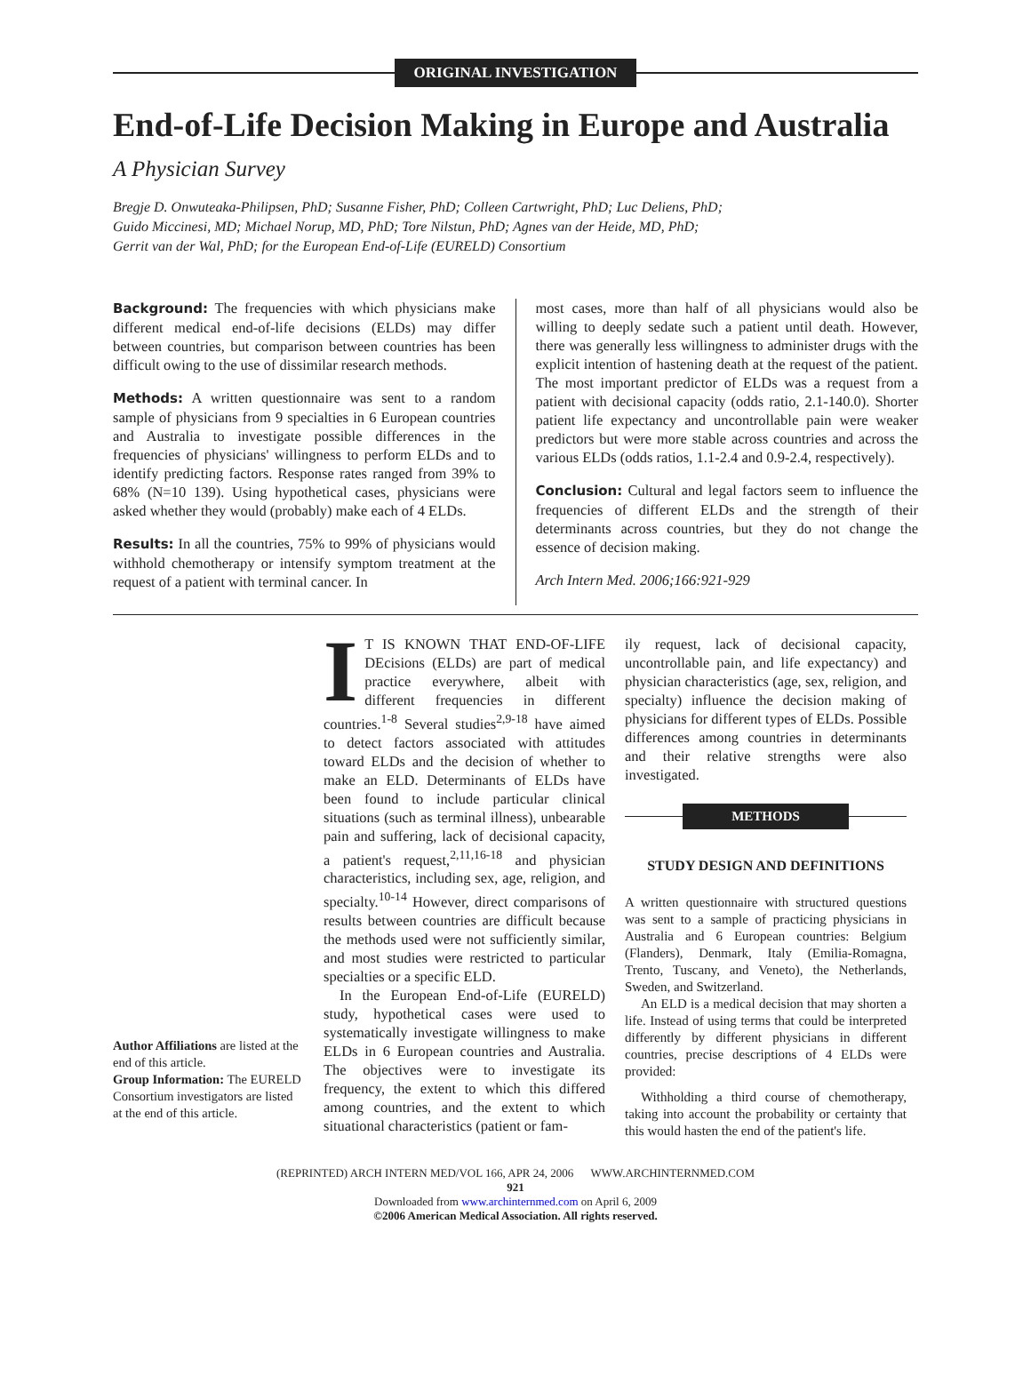ORIGINAL INVESTIGATION
End-of-Life Decision Making in Europe and Australia
A Physician Survey
Bregje D. Onwuteaka-Philipsen, PhD; Susanne Fisher, PhD; Colleen Cartwright, PhD; Luc Deliens, PhD;
Guido Miccinesi, MD; Michael Norup, MD, PhD; Tore Nilstun, PhD; Agnes van der Heide, MD, PhD;
Gerrit van der Wal, PhD; for the European End-of-Life (EURELD) Consortium
Background: The frequencies with which physicians make different medical end-of-life decisions (ELDs) may differ between countries, but comparison between countries has been difficult owing to the use of dissimilar research methods.
Methods: A written questionnaire was sent to a random sample of physicians from 9 specialties in 6 European countries and Australia to investigate possible differences in the frequencies of physicians' willingness to perform ELDs and to identify predicting factors. Response rates ranged from 39% to 68% (N=10 139). Using hypothetical cases, physicians were asked whether they would (probably) make each of 4 ELDs.
Results: In all the countries, 75% to 99% of physicians would withhold chemotherapy or intensify symptom treatment at the request of a patient with terminal cancer. In
most cases, more than half of all physicians would also be willing to deeply sedate such a patient until death. However, there was generally less willingness to administer drugs with the explicit intention of hastening death at the request of the patient. The most important predictor of ELDs was a request from a patient with decisional capacity (odds ratio, 2.1-140.0). Shorter patient life expectancy and uncontrollable pain were weaker predictors but were more stable across countries and across the various ELDs (odds ratios, 1.1-2.4 and 0.9-2.4, respectively).
Conclusion: Cultural and legal factors seem to influence the frequencies of different ELDs and the strength of their determinants across countries, but they do not change the essence of decision making.
Arch Intern Med. 2006;166:921-929
Author Affiliations are listed at the end of this article.
Group Information: The EURELD Consortium investigators are listed at the end of this article.
IT IS KNOWN THAT END-OF-LIFE DEcisions (ELDs) are part of medical practice everywhere, albeit with different frequencies in different countries.<sup>1-8</sup> Several studies<sup>2,9-18</sup> have aimed to detect factors associated with attitudes toward ELDs and the decision of whether to make an ELD. Determinants of ELDs have been found to include particular clinical situations (such as terminal illness), unbearable pain and suffering, lack of decisional capacity, a patient's request,<sup>2,11,16-18</sup> and physician characteristics, including sex, age, religion, and specialty.<sup>10-14</sup> However, direct comparisons of results between countries are difficult because the methods used were not sufficiently similar, and most studies were restricted to particular specialties or a specific ELD.
In the European End-of-Life (EURELD) study, hypothetical cases were used to systematically investigate willingness to make ELDs in 6 European countries and Australia. The objectives were to investigate its frequency, the extent to which this differed among countries, and the extent to which situational characteristics (patient or fam-
ily request, lack of decisional capacity, uncontrollable pain, and life expectancy) and physician characteristics (age, sex, religion, and specialty) influence the decision making of physicians for different types of ELDs. Possible differences among countries in determinants and their relative strengths were also investigated.
METHODS
STUDY DESIGN AND DEFINITIONS
A written questionnaire with structured questions was sent to a sample of practicing physicians in Australia and 6 European countries: Belgium (Flanders), Denmark, Italy (Emilia-Romagna, Trento, Tuscany, and Veneto), the Netherlands, Sweden, and Switzerland.
An ELD is a medical decision that may shorten a life. Instead of using terms that could be interpreted differently by different physicians in different countries, precise descriptions of 4 ELDs were provided:
Withholding a third course of chemotherapy, taking into account the probability or certainty that this would hasten the end of the patient's life.
(REPRINTED) ARCH INTERN MED/VOL 166, APR 24, 2006 WWW.ARCHINTERNMED.COM
921
Downloaded from www.archinternmed.com on April 6, 2009
©2006 American Medical Association. All rights reserved.